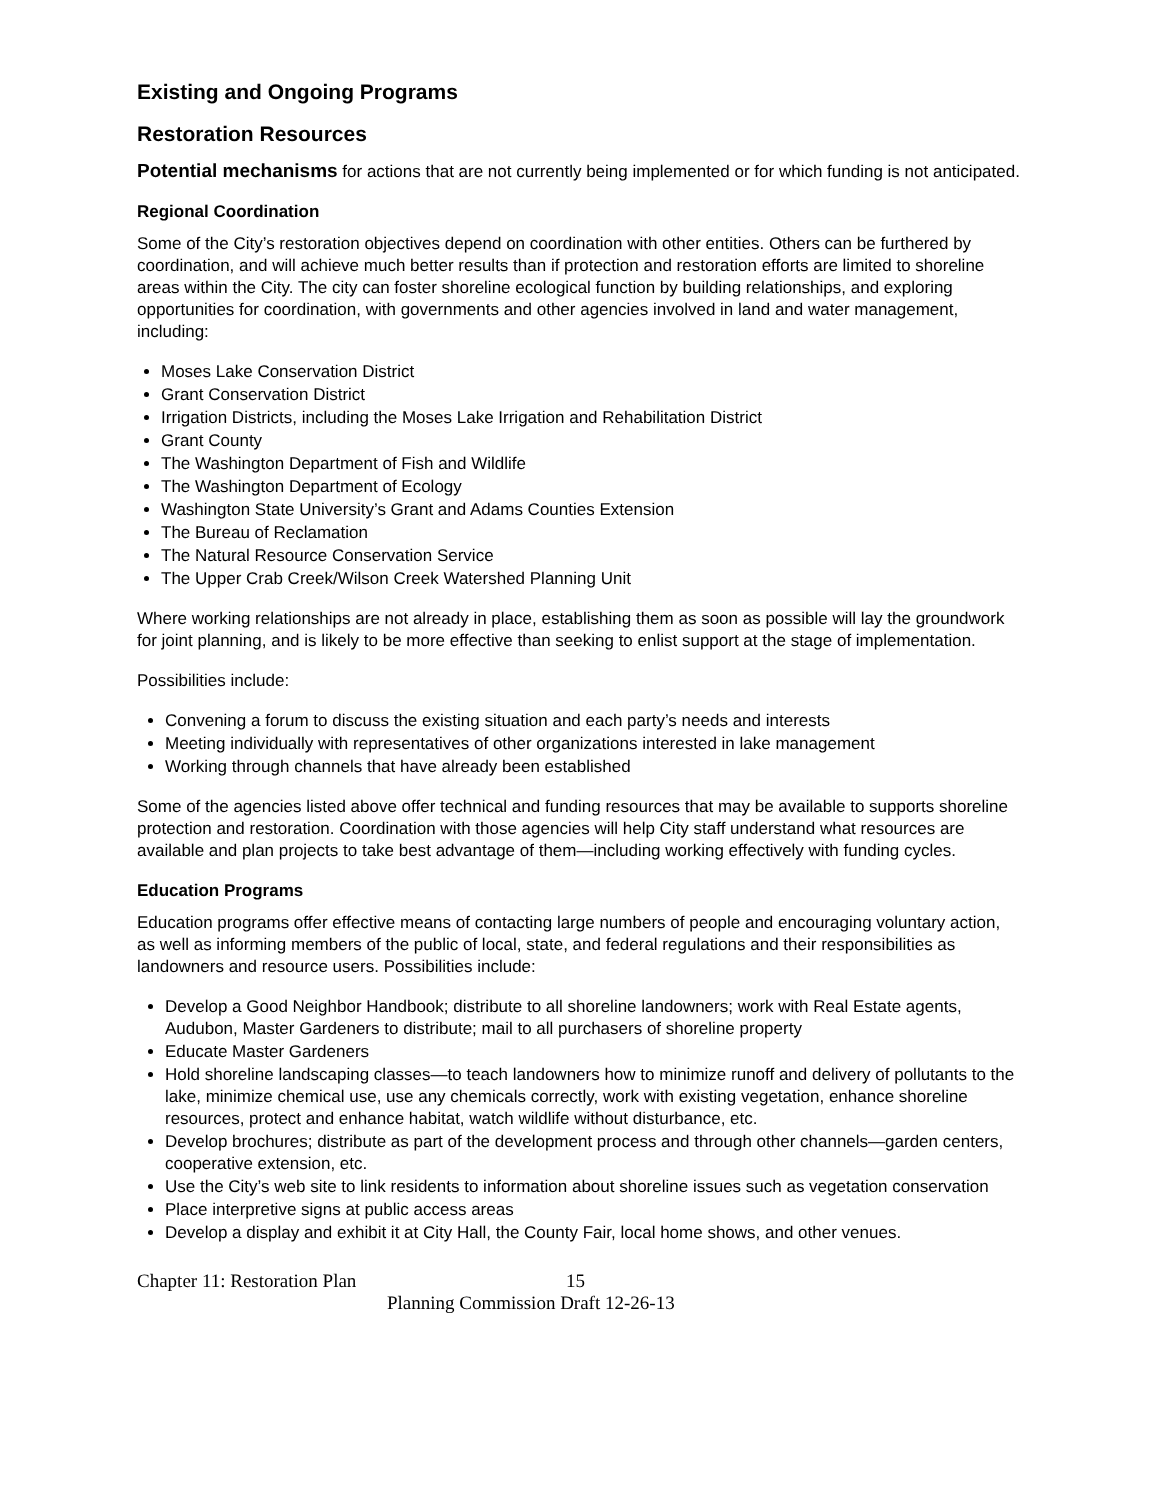Existing and Ongoing Programs
Restoration Resources
Potential mechanisms for actions that are not currently being implemented or for which funding is not anticipated.
Regional Coordination
Some of the City’s restoration objectives depend on coordination with other entities. Others can be furthered by coordination, and will achieve much better results than if protection and restoration efforts are limited to shoreline areas within the City. The city can foster shoreline ecological function by building relationships, and exploring opportunities for coordination, with governments and other agencies involved in land and water management, including:
Moses Lake Conservation District
Grant Conservation District
Irrigation Districts, including the Moses Lake Irrigation and Rehabilitation District
Grant County
The Washington Department of Fish and Wildlife
The Washington Department of Ecology
Washington State University’s Grant and Adams Counties Extension
The Bureau of Reclamation
The Natural Resource Conservation Service
The Upper Crab Creek/Wilson Creek Watershed Planning Unit
Where working relationships are not already in place, establishing them as soon as possible will lay the groundwork for joint planning, and is likely to be more effective than seeking to enlist support at the stage of implementation.
Possibilities include:
Convening a forum to discuss the existing situation and each party’s needs and interests
Meeting individually with representatives of other organizations interested in lake management
Working through channels that have already been established
Some of the agencies listed above offer technical and funding resources that may be available to supports shoreline protection and restoration. Coordination with those agencies will help City staff understand what resources are available and plan projects to take best advantage of them—including working effectively with funding cycles.
Education Programs
Education programs offer effective means of contacting large numbers of people and encouraging voluntary action, as well as informing members of the public of local, state, and federal regulations and their responsibilities as landowners and resource users. Possibilities include:
Develop a Good Neighbor Handbook; distribute to all shoreline landowners; work with Real Estate agents, Audubon, Master Gardeners to distribute; mail to all purchasers of shoreline property
Educate Master Gardeners
Hold shoreline landscaping classes—to teach landowners how to minimize runoff and delivery of pollutants to the lake, minimize chemical use, use any chemicals correctly, work with existing vegetation, enhance shoreline resources, protect and enhance habitat, watch wildlife without disturbance, etc.
Develop brochures; distribute as part of the development process and through other channels—garden centers, cooperative extension, etc.
Use the City’s web site to link residents to information about shoreline issues such as vegetation conservation
Place interpretive signs at public access areas
Develop a display and exhibit it at City Hall, the County Fair, local home shows, and other venues.
Chapter 11: Restoration Plan 15
Planning Commission Draft 12-26-13